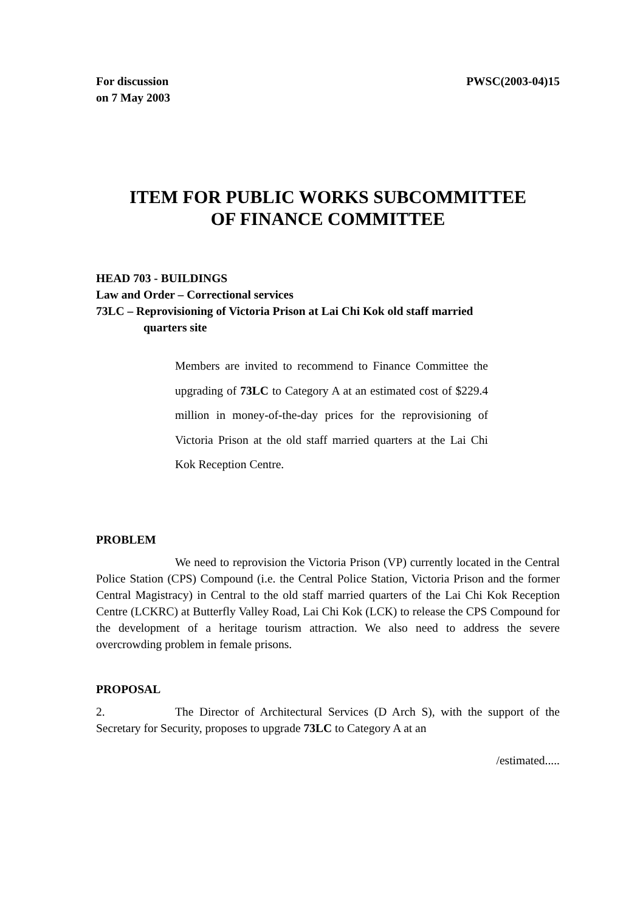For discussion
on 7 May 2003
PWSC(2003-04)15
ITEM FOR PUBLIC WORKS SUBCOMMITTEE
OF FINANCE COMMITTEE
HEAD 703 - BUILDINGS
Law and Order – Correctional services
73LC – Reprovisioning of Victoria Prison at Lai Chi Kok old staff married
quarters site
Members are invited to recommend to Finance Committee the upgrading of 73LC to Category A at an estimated cost of $229.4 million in money-of-the-day prices for the reprovisioning of Victoria Prison at the old staff married quarters at the Lai Chi Kok Reception Centre.
PROBLEM
We need to reprovision the Victoria Prison (VP) currently located in the Central Police Station (CPS) Compound (i.e. the Central Police Station, Victoria Prison and the former Central Magistracy) in Central to the old staff married quarters of the Lai Chi Kok Reception Centre (LCKRC) at Butterfly Valley Road, Lai Chi Kok (LCK) to release the CPS Compound for the development of a heritage tourism attraction. We also need to address the severe overcrowding problem in female prisons.
PROPOSAL
2. The Director of Architectural Services (D Arch S), with the support of the Secretary for Security, proposes to upgrade 73LC to Category A at an
/estimated.....